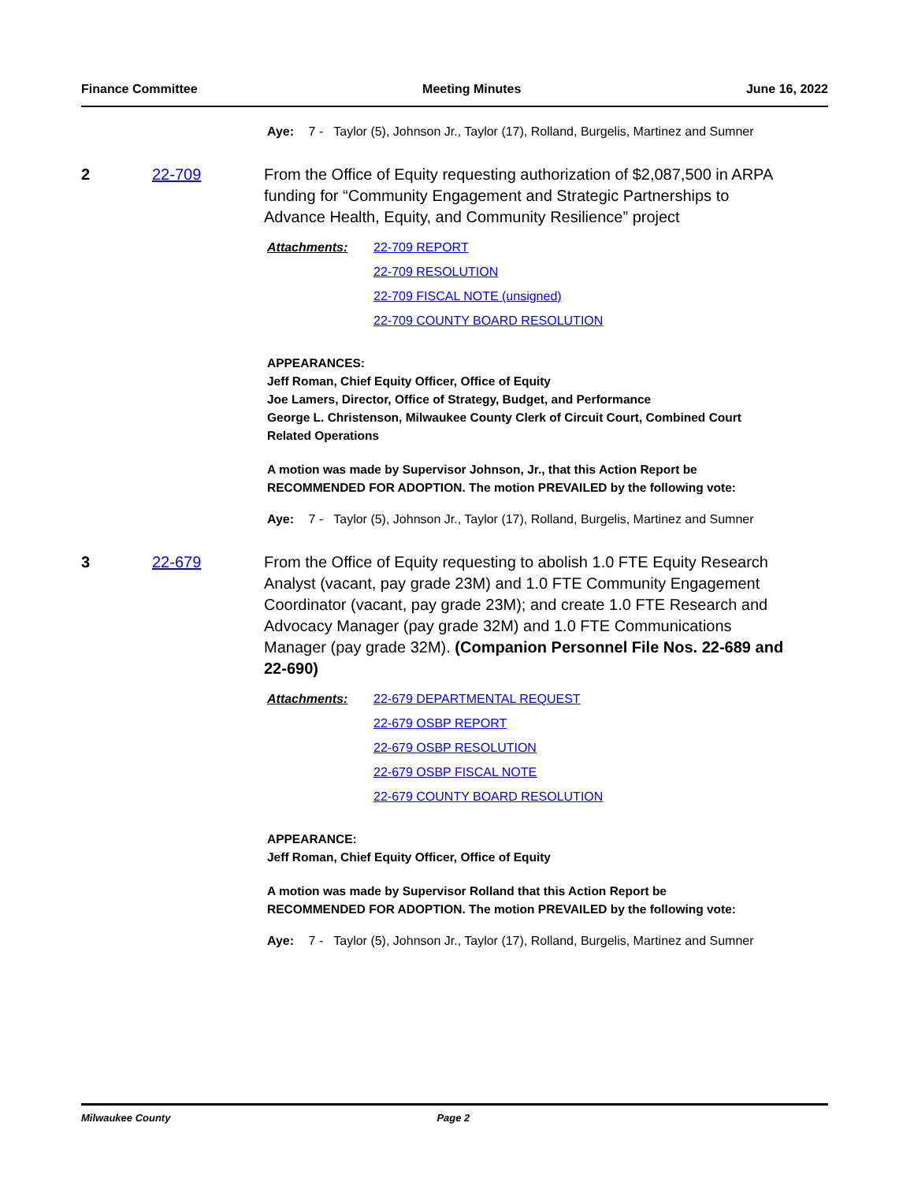Finance Committee Meeting Minutes June 16, 2022
Aye: 7 - Taylor (5), Johnson Jr., Taylor (17), Rolland, Burgelis, Martinez and Sumner
2 22-709 From the Office of Equity requesting authorization of $2,087,500 in ARPA funding for “Community Engagement and Strategic Partnerships to Advance Health, Equity, and Community Resilience” project
Attachments: 22-709 REPORT
22-709 RESOLUTION
22-709 FISCAL NOTE (unsigned)
22-709 COUNTY BOARD RESOLUTION
APPEARANCES:
Jeff Roman, Chief Equity Officer, Office of Equity
Joe Lamers, Director, Office of Strategy, Budget, and Performance
George L. Christenson, Milwaukee County Clerk of Circuit Court, Combined Court Related Operations
A motion was made by Supervisor Johnson, Jr., that this Action Report be RECOMMENDED FOR ADOPTION. The motion PREVAILED by the following vote:
Aye: 7 - Taylor (5), Johnson Jr., Taylor (17), Rolland, Burgelis, Martinez and Sumner
3 22-679 From the Office of Equity requesting to abolish 1.0 FTE Equity Research Analyst (vacant, pay grade 23M) and 1.0 FTE Community Engagement Coordinator (vacant, pay grade 23M); and create 1.0 FTE Research and Advocacy Manager (pay grade 32M) and 1.0 FTE Communications Manager (pay grade 32M). (Companion Personnel File Nos. 22-689 and 22-690)
Attachments: 22-679 DEPARTMENTAL REQUEST
22-679 OSBP REPORT
22-679 OSBP RESOLUTION
22-679 OSBP FISCAL NOTE
22-679 COUNTY BOARD RESOLUTION
APPEARANCE:
Jeff Roman, Chief Equity Officer, Office of Equity
A motion was made by Supervisor Rolland that this Action Report be RECOMMENDED FOR ADOPTION. The motion PREVAILED by the following vote:
Aye: 7 - Taylor (5), Johnson Jr., Taylor (17), Rolland, Burgelis, Martinez and Sumner
Milwaukee County Page 2